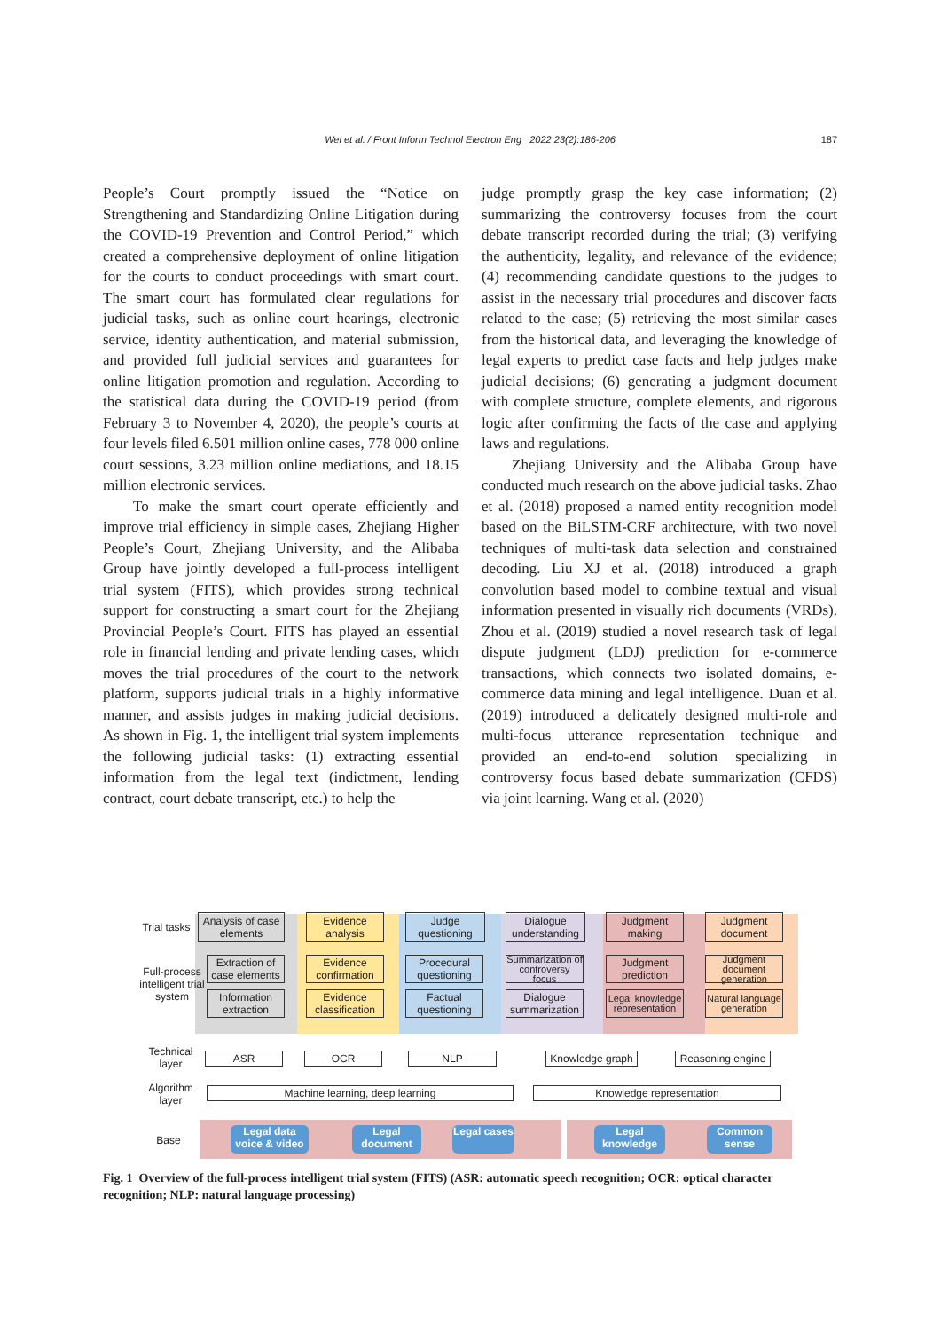Wei et al. / Front Inform Technol Electron Eng 2022 23(2):186-206
187
People’s Court promptly issued the “Notice on Strengthening and Standardizing Online Litigation during the COVID-19 Prevention and Control Period,” which created a comprehensive deployment of online litigation for the courts to conduct proceedings with smart court. The smart court has formulated clear regulations for judicial tasks, such as online court hearings, electronic service, identity authentication, and material submission, and provided full judicial services and guarantees for online litigation promotion and regulation. According to the statistical data during the COVID-19 period (from February 3 to November 4, 2020), the people’s courts at four levels filed 6.501 million online cases, 778 000 online court sessions, 3.23 million online mediations, and 18.15 million electronic services.
To make the smart court operate efficiently and improve trial efficiency in simple cases, Zhejiang Higher People’s Court, Zhejiang University, and the Alibaba Group have jointly developed a full-process intelligent trial system (FITS), which provides strong technical support for constructing a smart court for the Zhejiang Provincial People’s Court. FITS has played an essential role in financial lending and private lending cases, which moves the trial procedures of the court to the network platform, supports judicial trials in a highly informative manner, and assists judges in making judicial decisions. As shown in Fig. 1, the intelligent trial system implements the following judicial tasks: (1) extracting essential information from the legal text (indictment, lending contract, court debate transcript, etc.) to help the
judge promptly grasp the key case information; (2) summarizing the controversy focuses from the court debate transcript recorded during the trial; (3) verifying the authenticity, legality, and relevance of the evidence; (4) recommending candidate questions to the judges to assist in the necessary trial procedures and discover facts related to the case; (5) retrieving the most similar cases from the historical data, and leveraging the knowledge of legal experts to predict case facts and help judges make judicial decisions; (6) generating a judgment document with complete structure, complete elements, and rigorous logic after confirming the facts of the case and applying laws and regulations.
Zhejiang University and the Alibaba Group have conducted much research on the above judicial tasks. Zhao et al. (2018) proposed a named entity recognition model based on the BiLSTM-CRF architecture, with two novel techniques of multi-task data selection and constrained decoding. Liu XJ et al. (2018) introduced a graph convolution based model to combine textual and visual information presented in visually rich documents (VRDs). Zhou et al. (2019) studied a novel research task of legal dispute judgment (LDJ) prediction for e-commerce transactions, which connects two isolated domains, e-commerce data mining and legal intelligence. Duan et al. (2019) introduced a delicately designed multi-role and multi-focus utterance representation technique and provided an end-to-end solution specializing in controversy focus based debate summarization (CFDS) via joint learning. Wang et al. (2020)
Trial tasks
Full-process intelligent trial system
Analysis of case elements
Evidence analysis
Judge questioning
Dialogue understanding
Judgment making
Judgment document
Extraction of case elements
Information extraction
Evidence confirmation
Evidence classification
Procedural questioning
Factual questioning
Summarization of controversy focus
Dialogue summarization
Judgment prediction
Legal knowledge representation
Judgment document generation
Natural language generation
Technical layer
ASR OCR NLP
Knowledge graph
Reasoning engine
Algorithm layer
Machine learning, deep learning Knowledge representation
Base
Legal data voice & video
Legal document
Legal cases
Legal knowledge
Common sense
Fig. 1 Overview of the full-process intelligent trial system (FITS) (ASR: automatic speech recognition; OCR: optical character recognition; NLP: natural language processing)